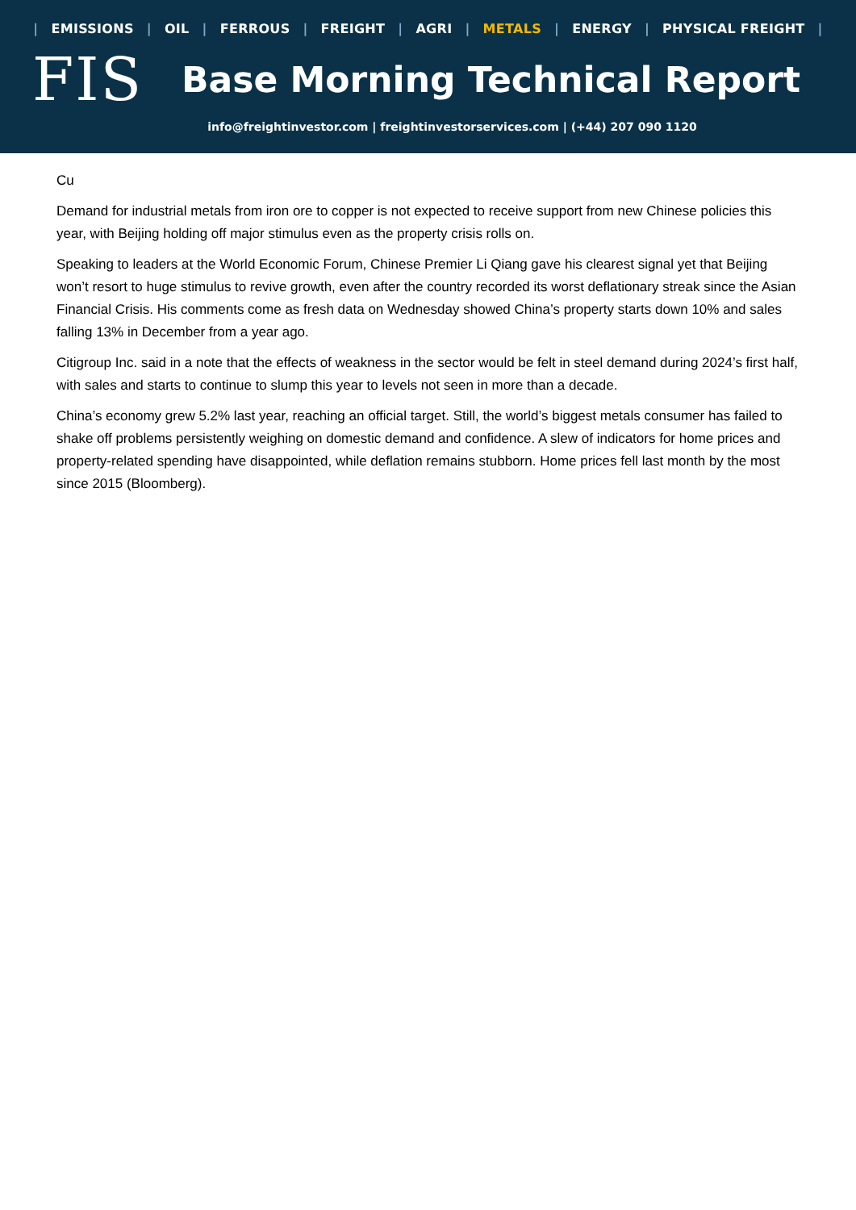| EMISSIONS | OIL | FERROUS | FREIGHT | AGRI | METALS | ENERGY | PHYSICAL FREIGHT |
FIS
Base Morning Technical Report
info@freightinvestor.com | freightinvestorservices.com | (+44) 207 090 1120
Cu
Demand for industrial metals from iron ore to copper is not expected to receive support from new Chinese policies this year, with Beijing holding off major stimulus even as the property crisis rolls on.
Speaking to leaders at the World Economic Forum, Chinese Premier Li Qiang gave his clearest signal yet that Beijing won’t resort to huge stimulus to revive growth, even after the country recorded its worst deflationary streak since the Asian Financial Crisis. His comments come as fresh data on Wednesday showed China’s property starts down 10% and sales falling 13% in December from a year ago.
Citigroup Inc. said in a note that the effects of weakness in the sector would be felt in steel demand during 2024’s first half, with sales and starts to continue to slump this year to levels not seen in more than a decade.
China’s economy grew 5.2% last year, reaching an official target. Still, the world’s biggest metals consumer has failed to shake off problems persistently weighing on domestic demand and confidence. A slew of indicators for home prices and property-related spending have disappointed, while deflation remains stubborn. Home prices fell last month by the most since 2015 (Bloomberg).